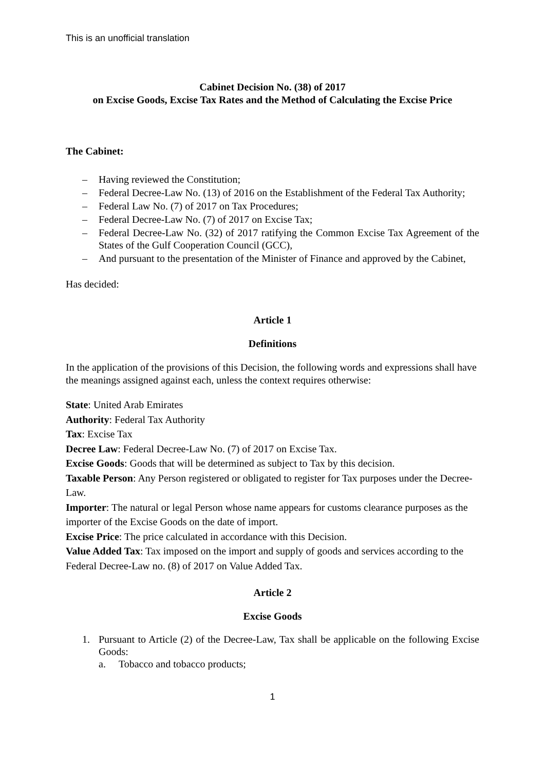This is an unofficial translation
Cabinet Decision No. (38) of 2017
on Excise Goods, Excise Tax Rates and the Method of Calculating the Excise Price
The Cabinet:
– Having reviewed the Constitution;
– Federal Decree-Law No. (13) of 2016 on the Establishment of the Federal Tax Authority;
– Federal Law No. (7) of 2017 on Tax Procedures;
– Federal Decree-Law No. (7) of 2017 on Excise Tax;
– Federal Decree-Law No. (32) of 2017 ratifying the Common Excise Tax Agreement of the States of the Gulf Cooperation Council (GCC),
– And pursuant to the presentation of the Minister of Finance and approved by the Cabinet,
Has decided:
Article 1
Definitions
In the application of the provisions of this Decision, the following words and expressions shall have the meanings assigned against each, unless the context requires otherwise:
State: United Arab Emirates
Authority: Federal Tax Authority
Tax: Excise Tax
Decree Law: Federal Decree-Law No. (7) of 2017 on Excise Tax.
Excise Goods: Goods that will be determined as subject to Tax by this decision.
Taxable Person: Any Person registered or obligated to register for Tax purposes under the Decree-Law.
Importer: The natural or legal Person whose name appears for customs clearance purposes as the importer of the Excise Goods on the date of import.
Excise Price: The price calculated in accordance with this Decision.
Value Added Tax: Tax imposed on the import and supply of goods and services according to the Federal Decree-Law no. (8) of 2017 on Value Added Tax.
Article 2
Excise Goods
1. Pursuant to Article (2) of the Decree-Law, Tax shall be applicable on the following Excise Goods:
a. Tobacco and tobacco products;
1